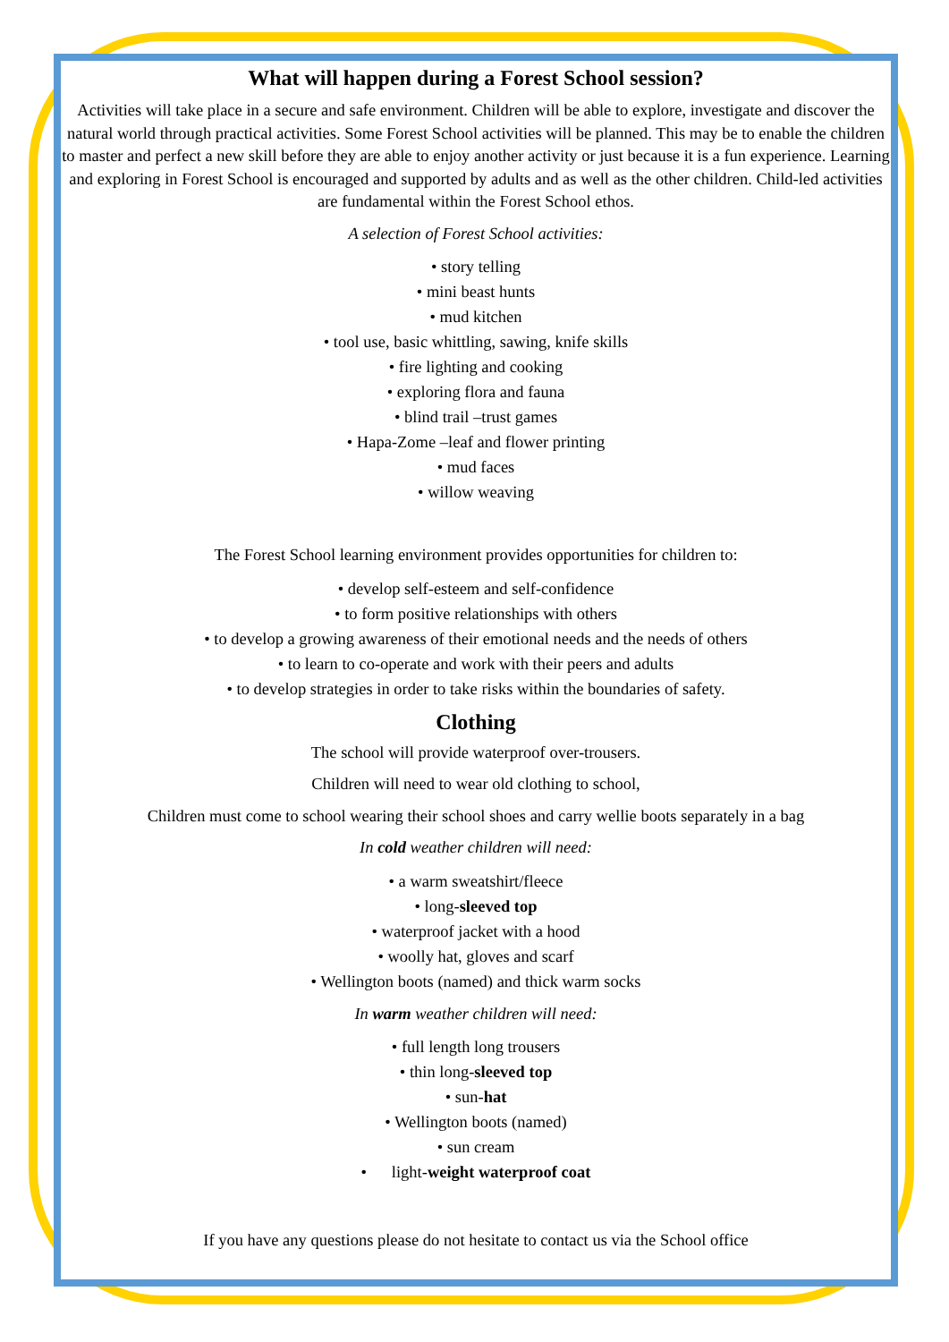What will happen during a Forest School session?
Activities will take place in a secure and safe environment. Children will be able to explore, investigate and discover the natural world through practical activities. Some Forest School activities will be planned. This may be to enable the children to master and perfect a new skill before they are able to enjoy another activity or just because it is a fun experience. Learning and exploring in Forest School is encouraged and supported by adults and as well as the other children. Child-led activities are fundamental within the Forest School ethos.
A selection of Forest School activities:
• story telling
• mini beast hunts
• mud kitchen
• tool use, basic whittling, sawing, knife skills
• fire lighting and cooking
• exploring flora and fauna
• blind trail –trust games
• Hapa-Zome –leaf and flower printing
• mud faces
• willow weaving
The Forest School learning environment provides opportunities for children to:
• develop self-esteem and self-confidence
• to form positive relationships with others
• to develop a growing awareness of their emotional needs and the needs of others
• to learn to co-operate and work with their peers and adults
• to develop strategies in order to take risks within the boundaries of safety.
Clothing
The school will provide waterproof over-trousers.
Children will need to wear old clothing to school,
Children must come to school wearing their school shoes and carry wellie boots separately in a bag
In cold weather children will need:
• a warm sweatshirt/fleece
• long-sleeved top
• waterproof jacket with a hood
• woolly hat, gloves and scarf
• Wellington boots (named) and thick warm socks
In warm weather children will need:
• full length long trousers
• thin long-sleeved top
• sun-hat
• Wellington boots (named)
• sun cream
• light-weight waterproof coat
If you have any questions please do not hesitate to contact us via the School office